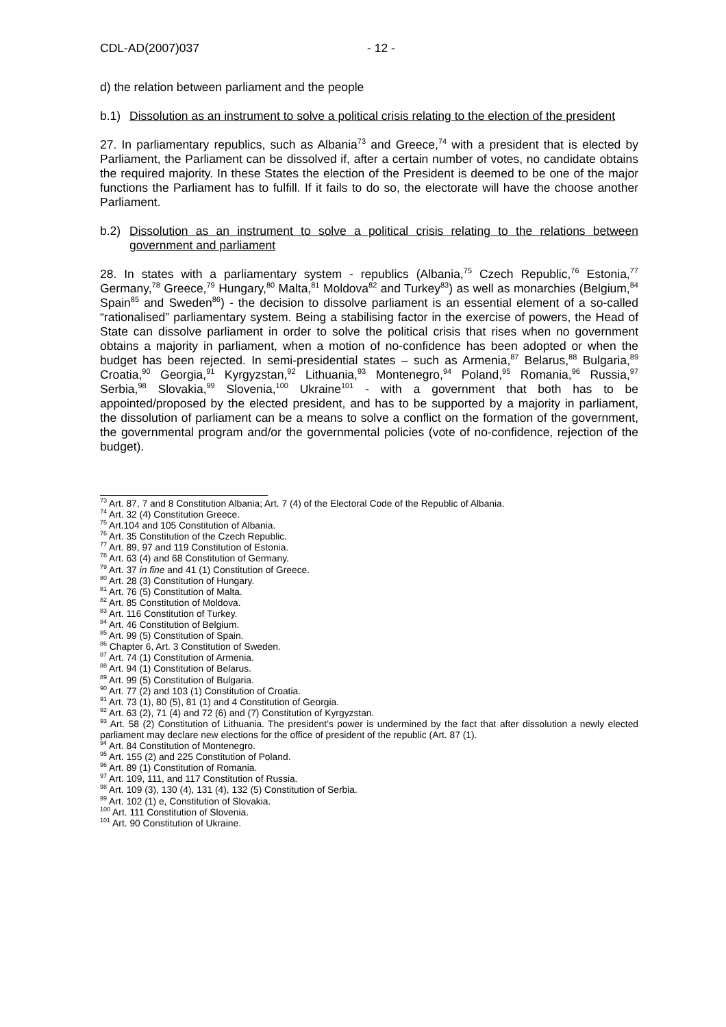CDL-AD(2007)037 - 12 -
d) the relation between parliament and the people
b.1) Dissolution as an instrument to solve a political crisis relating to the election of the president
27. In parliamentary republics, such as Albania<sup>73</sup> and Greece,<sup>74</sup> with a president that is elected by Parliament, the Parliament can be dissolved if, after a certain number of votes, no candidate obtains the required majority. In these States the election of the President is deemed to be one of the major functions the Parliament has to fulfill. If it fails to do so, the electorate will have the choose another Parliament.
b.2) Dissolution as an instrument to solve a political crisis relating to the relations between government and parliament
28. In states with a parliamentary system - republics (Albania,<sup>75</sup> Czech Republic,<sup>76</sup> Estonia,<sup>77</sup> Germany,<sup>78</sup> Greece,<sup>79</sup> Hungary,<sup>80</sup> Malta,<sup>81</sup> Moldova<sup>82</sup> and Turkey<sup>83</sup>) as well as monarchies (Belgium,<sup>84</sup> Spain<sup>85</sup> and Sweden<sup>86</sup>) - the decision to dissolve parliament is an essential element of a so-called “rationalised” parliamentary system. Being a stabilising factor in the exercise of powers, the Head of State can dissolve parliament in order to solve the political crisis that rises when no government obtains a majority in parliament, when a motion of no-confidence has been adopted or when the budget has been rejected. In semi-presidential states – such as Armenia,<sup>87</sup> Belarus,<sup>88</sup> Bulgaria,<sup>89</sup> Croatia,<sup>90</sup> Georgia,<sup>91</sup> Kyrgyzstan,<sup>92</sup> Lithuania,<sup>93</sup> Montenegro,<sup>94</sup> Poland,<sup>95</sup> Romania,<sup>96</sup> Russia,<sup>97</sup> Serbia,<sup>98</sup> Slovakia,<sup>99</sup> Slovenia,<sup>100</sup> Ukraine<sup>101</sup> - with a government that both has to be appointed/proposed by the elected president, and has to be supported by a majority in parliament, the dissolution of parliament can be a means to solve a conflict on the formation of the government, the governmental program and/or the governmental policies (vote of no-confidence, rejection of the budget).
<sup>73</sup> Art. 87, 7 and 8 Constitution Albania; Art. 7 (4) of the Electoral Code of the Republic of Albania.
<sup>74</sup> Art. 32 (4) Constitution Greece.
<sup>75</sup> Art.104 and 105 Constitution of Albania.
<sup>76</sup> Art. 35 Constitution of the Czech Republic.
<sup>77</sup> Art. 89, 97 and 119 Constitution of Estonia.
<sup>78</sup> Art. 63 (4) and 68 Constitution of Germany.
<sup>79</sup> Art. 37 in fine and 41 (1) Constitution of Greece.
<sup>80</sup> Art. 28 (3) Constitution of Hungary.
<sup>81</sup> Art. 76 (5) Constitution of Malta.
<sup>82</sup> Art. 85 Constitution of Moldova.
<sup>83</sup> Art. 116 Constitution of Turkey.
<sup>84</sup> Art. 46 Constitution of Belgium.
<sup>85</sup> Art. 99 (5) Constitution of Spain.
<sup>86</sup> Chapter 6, Art. 3 Constitution of Sweden.
<sup>87</sup> Art. 74 (1) Constitution of Armenia.
<sup>88</sup> Art. 94 (1) Constitution of Belarus.
<sup>89</sup> Art. 99 (5) Constitution of Bulgaria.
<sup>90</sup> Art. 77 (2) and 103 (1) Constitution of Croatia.
<sup>91</sup> Art. 73 (1), 80 (5), 81 (1) and 4 Constitution of Georgia.
<sup>92</sup> Art. 63 (2), 71 (4) and 72 (6) and (7) Constitution of Kyrgyzstan.
<sup>93</sup> Art. 58 (2) Constitution of Lithuania. The president’s power is undermined by the fact that after dissolution a newly elected parliament may declare new elections for the office of president of the republic (Art. 87 (1).
<sup>94</sup> Art. 84 Constitution of Montenegro.
<sup>95</sup> Art. 155 (2) and 225 Constitution of Poland.
<sup>96</sup> Art. 89 (1) Constitution of Romania.
<sup>97</sup> Art. 109, 111, and 117 Constitution of Russia.
<sup>98</sup> Art. 109 (3), 130 (4), 131 (4), 132 (5) Constitution of Serbia.
<sup>99</sup> Art. 102 (1) e, Constitution of Slovakia.
<sup>100</sup> Art. 111 Constitution of Slovenia.
<sup>101</sup> Art. 90 Constitution of Ukraine.